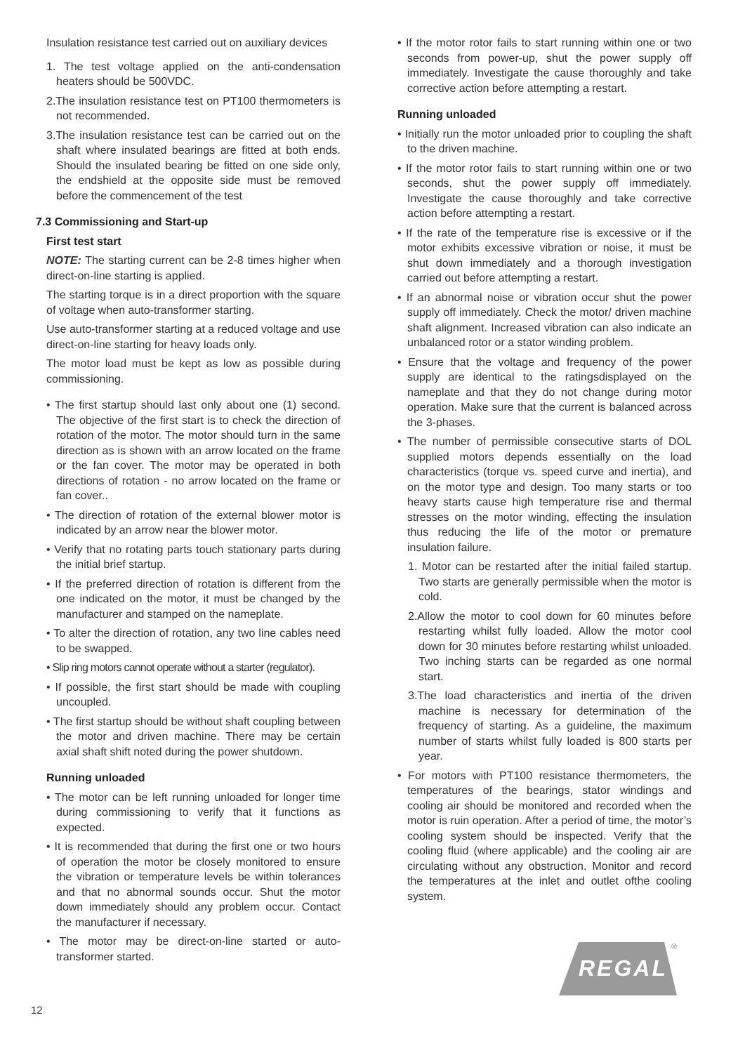Insulation resistance test carried out on auxiliary devices
1. The test voltage applied on the anti-condensation heaters should be 500VDC.
2.The insulation resistance test on PT100 thermometers is not recommended.
3.The insulation resistance test can be carried out on the shaft where insulated bearings are fitted at both ends. Should the insulated bearing be fitted on one side only, the endshield at the opposite side must be removed before the commencement of the test
7.3 Commissioning and Start-up
First test start
NOTE: The starting current can be 2-8 times higher when direct-on-line starting is applied.
The starting torque is in a direct proportion with the square of voltage when auto-transformer starting.
Use auto-transformer starting at a reduced voltage and use direct-on-line starting for heavy loads only.
The motor load must be kept as low as possible during commissioning.
• The first startup should last only about one (1) second. The objective of the first start is to check the direction of rotation of the motor. The motor should turn in the same direction as is shown with an arrow located on the frame or the fan cover. The motor may be operated in both directions of rotation - no arrow located on the frame or fan cover..
• The direction of rotation of the external blower motor is indicated by an arrow near the blower motor.
• Verify that no rotating parts touch stationary parts during the initial brief startup.
• If the preferred direction of rotation is different from the one indicated on the motor, it must be changed by the manufacturer and stamped on the nameplate.
• To alter the direction of rotation, any two line cables need to be swapped.
• Slip ring motors cannot operate without a starter (regulator).
• If possible, the first start should be made with coupling uncoupled.
• The first startup should be without shaft coupling between the motor and driven machine. There may be certain axial shaft shift noted during the power shutdown.
Running unloaded
• The motor can be left running unloaded for longer time during commissioning to verify that it functions as expected.
• It is recommended that during the first one or two hours of operation the motor be closely monitored to ensure the vibration or temperature levels be within tolerances and that no abnormal sounds occur. Shut the motor down immediately should any problem occur. Contact the manufacturer if necessary.
• The motor may be direct-on-line started or auto-transformer started.
• If the motor rotor fails to start running within one or two seconds from power-up, shut the power supply off immediately. Investigate the cause thoroughly and take corrective action before attempting a restart.
Running unloaded
• Initially run the motor unloaded prior to coupling the shaft to the driven machine.
• If the motor rotor fails to start running within one or two seconds, shut the power supply off immediately. Investigate the cause thoroughly and take corrective action before attempting a restart.
• If the rate of the temperature rise is excessive or if the motor exhibits excessive vibration or noise, it must be shut down immediately and a thorough investigation carried out before attempting a restart.
• If an abnormal noise or vibration occur shut the power supply off immediately. Check the motor/ driven machine shaft alignment. Increased vibration can also indicate an unbalanced rotor or a stator winding problem.
• Ensure that the voltage and frequency of the power supply are identical to the ratingsdisplayed on the nameplate and that they do not change during motor operation. Make sure that the current is balanced across the 3-phases.
• The number of permissible consecutive starts of DOL supplied motors depends essentially on the load characteristics (torque vs. speed curve and inertia), and on the motor type and design. Too many starts or too heavy starts cause high temperature rise and thermal stresses on the motor winding, effecting the insulation thus reducing the life of the motor or premature insulation failure.
1. Motor can be restarted after the initial failed startup. Two starts are generally permissible when the motor is cold.
2.Allow the motor to cool down for 60 minutes before restarting whilst fully loaded. Allow the motor cool down for 30 minutes before restarting whilst unloaded. Two inching starts can be regarded as one normal start.
3.The load characteristics and inertia of the driven machine is necessary for determination of the frequency of starting. As a guideline, the maximum number of starts whilst fully loaded is 800 starts per year.
• For motors with PT100 resistance thermometers, the temperatures of the bearings, stator windings and cooling air should be monitored and recorded when the motor is ruin operation. After a period of time, the motor’s cooling system should be inspected. Verify that the cooling fluid (where applicable) and the cooling air are circulating without any obstruction. Monitor and record the temperatures at the inlet and outlet ofthe cooling system.
REGAL
®
12